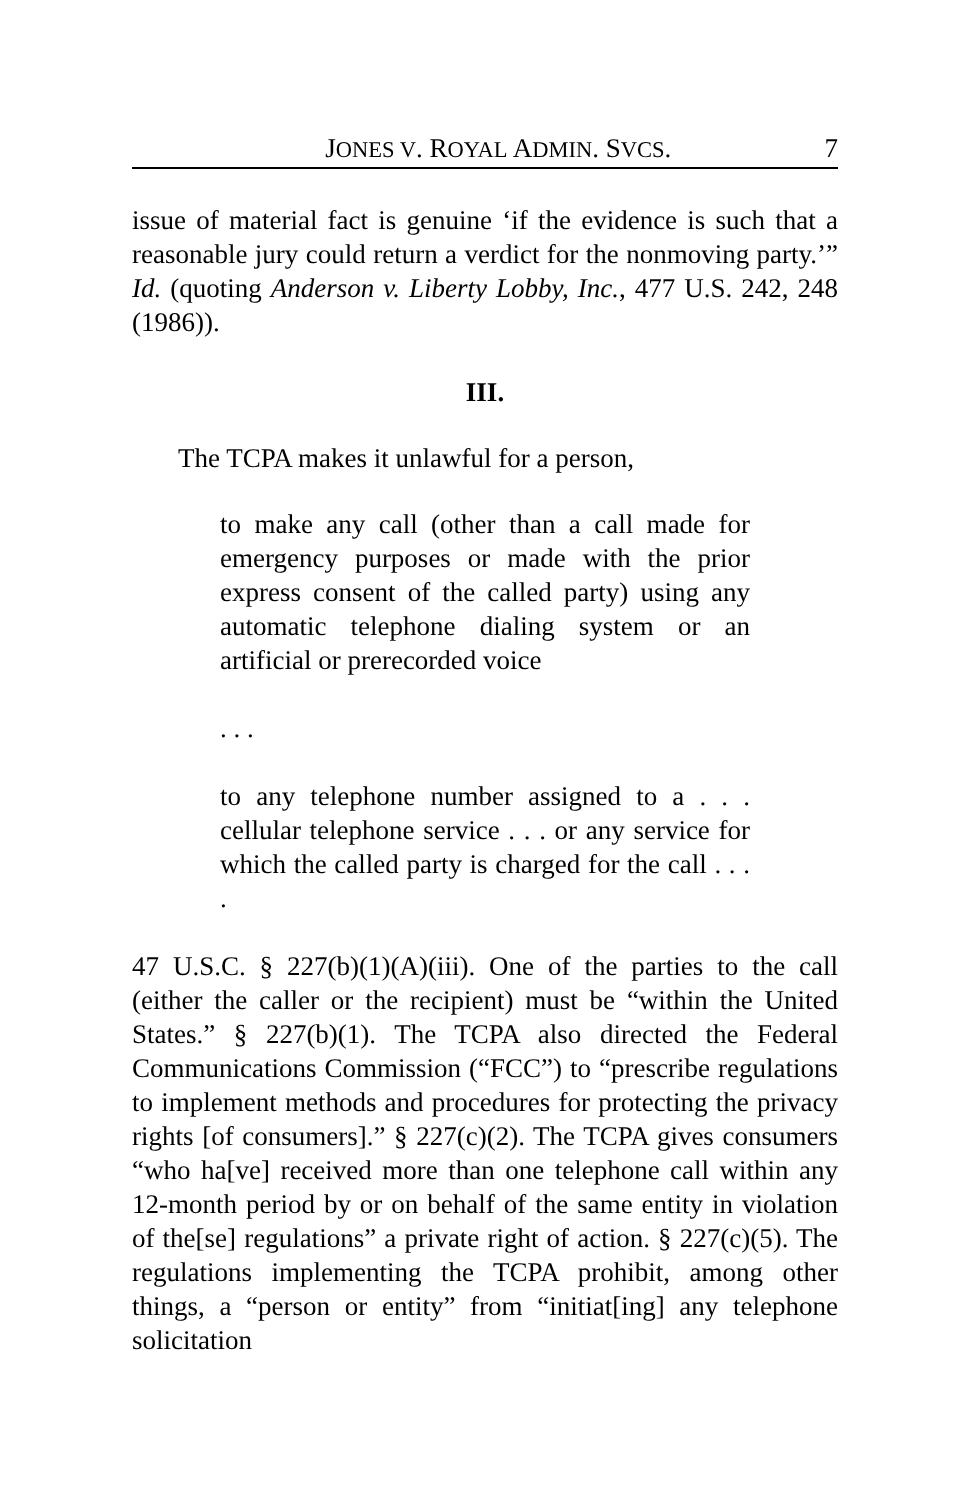JONES V. ROYAL ADMIN. SVCS. 7
issue of material fact is genuine ‘if the evidence is such that a reasonable jury could return a verdict for the nonmoving party.’” Id. (quoting Anderson v. Liberty Lobby, Inc., 477 U.S. 242, 248 (1986)).
III.
The TCPA makes it unlawful for a person,
to make any call (other than a call made for emergency purposes or made with the prior express consent of the called party) using any automatic telephone dialing system or an artificial or prerecorded voice
. . .
to any telephone number assigned to a . . . cellular telephone service . . . or any service for which the called party is charged for the call . . . .
47 U.S.C. § 227(b)(1)(A)(iii). One of the parties to the call (either the caller or the recipient) must be “within the United States.” § 227(b)(1). The TCPA also directed the Federal Communications Commission (“FCC”) to “prescribe regulations to implement methods and procedures for protecting the privacy rights [of consumers].” § 227(c)(2). The TCPA gives consumers “who ha[ve] received more than one telephone call within any 12-month period by or on behalf of the same entity in violation of the[se] regulations” a private right of action. § 227(c)(5). The regulations implementing the TCPA prohibit, among other things, a “person or entity” from “initiat[ing] any telephone solicitation